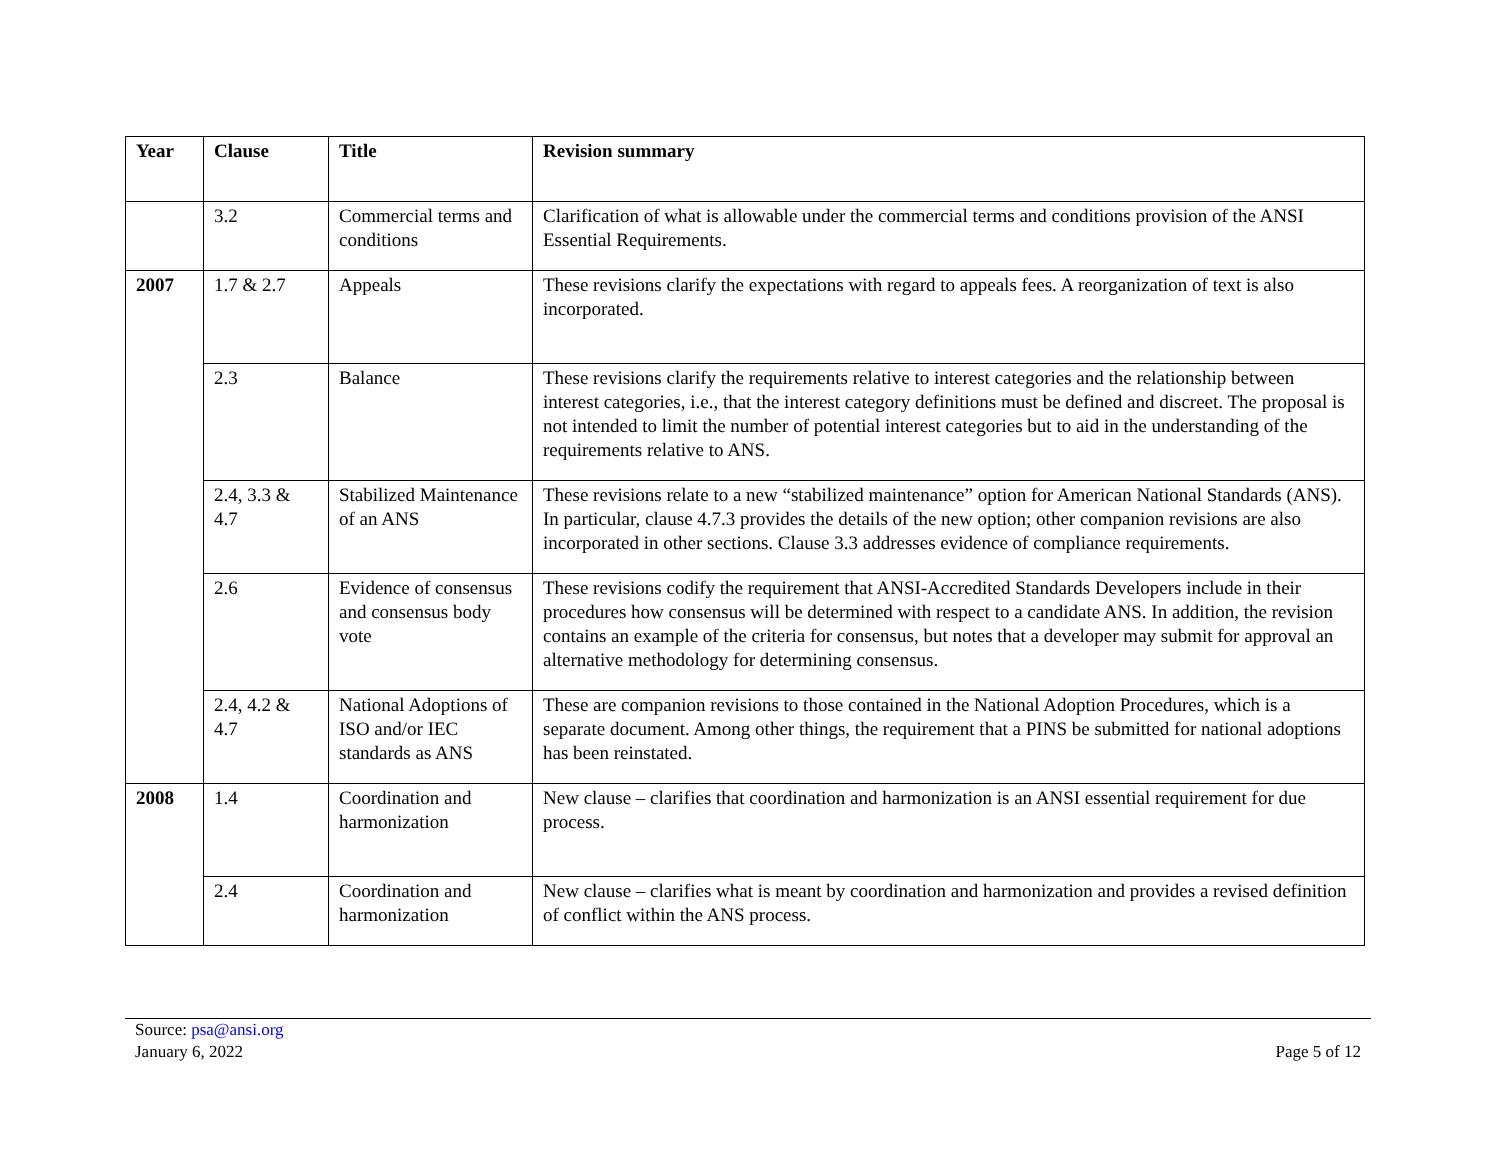| Year | Clause | Title | Revision summary |
| --- | --- | --- | --- |
| | 3.2 | Commercial terms and conditions | Clarification of what is allowable under the commercial terms and conditions provision of the ANSI Essential Requirements. |
| 2007 | 1.7 & 2.7 | Appeals | These revisions clarify the expectations with regard to appeals fees. A reorganization of text is also incorporated. |
| | 2.3 | Balance | These revisions clarify the requirements relative to interest categories and the relationship between interest categories, i.e., that the interest category definitions must be defined and discreet. The proposal is not intended to limit the number of potential interest categories but to aid in the understanding of the requirements relative to ANS. |
| | 2.4, 3.3 & 4.7 | Stabilized Maintenance of an ANS | These revisions relate to a new “stabilized maintenance” option for American National Standards (ANS). In particular, clause 4.7.3 provides the details of the new option; other companion revisions are also incorporated in other sections. Clause 3.3 addresses evidence of compliance requirements. |
| | 2.6 | Evidence of consensus and consensus body vote | These revisions codify the requirement that ANSI-Accredited Standards Developers include in their procedures how consensus will be determined with respect to a candidate ANS. In addition, the revision contains an example of the criteria for consensus, but notes that a developer may submit for approval an alternative methodology for determining consensus. |
| | 2.4, 4.2 & 4.7 | National Adoptions of ISO and/or IEC standards as ANS | These are companion revisions to those contained in the National Adoption Procedures, which is a separate document. Among other things, the requirement that a PINS be submitted for national adoptions has been reinstated. |
| 2008 | 1.4 | Coordination and harmonization | New clause – clarifies that coordination and harmonization is an ANSI essential requirement for due process. |
| | 2.4 | Coordination and harmonization | New clause – clarifies what is meant by coordination and harmonization and provides a revised definition of conflict within the ANS process. |
Source: psa@ansi.org
January 6, 2022 Page 5 of 12